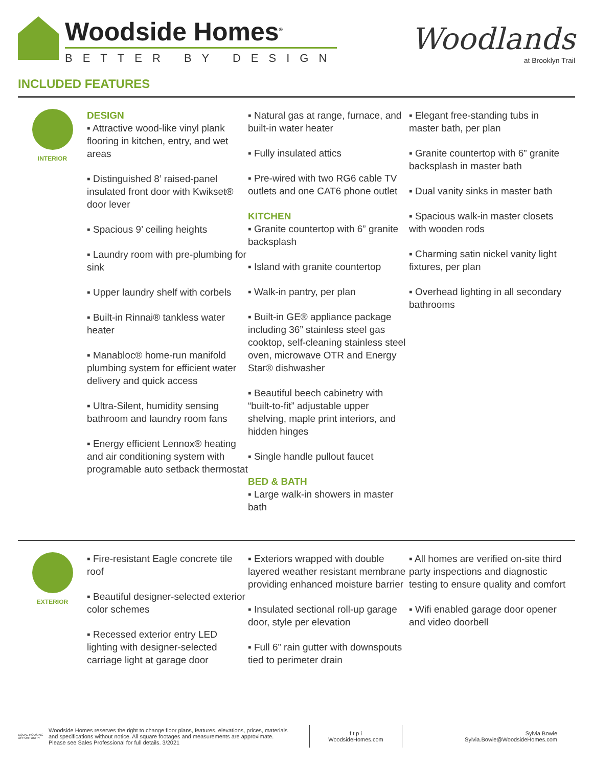Woodside Homes<sup>®</sup>
BETTER BY DESIGN
Woodlands
at Brooklyn Trail
INCLUDED FEATURES
INTERIOR
DESIGN
▪ Attractive wood-like vinyl plank flooring in kitchen, entry, and wet areas
▪ Distinguished 8’ raised-panel insulated front door with Kwikset® door lever
▪ Spacious 9’ ceiling heights
▪ Laundry room with pre-plumbing for sink
▪ Upper laundry shelf with corbels
▪ Built-in Rinnai® tankless water heater
▪ Manabloc® home-run manifold plumbing system for efficient water delivery and quick access
▪ Ultra-Silent, humidity sensing bathroom and laundry room fans
▪ Energy efficient Lennox® heating and air conditioning system with programable auto setback thermostat
▪ Natural gas at range, furnace, and built-in water heater
▪ Fully insulated attics
▪ Pre-wired with two RG6 cable TV outlets and one CAT6 phone outlet
KITCHEN
▪ Granite countertop with 6” granite backsplash
▪ Island with granite countertop
▪ Walk-in pantry, per plan
▪ Built-in GE® appliance package including 36” stainless steel gas cooktop, self-cleaning stainless steel oven, microwave OTR and Energy Star® dishwasher
▪ Beautiful beech cabinetry with “built-to-fit” adjustable upper shelving, maple print interiors, and hidden hinges
▪ Single handle pullout faucet
BED & BATH
▪ Large walk-in showers in master bath
▪ Elegant free-standing tubs in master bath, per plan
▪ Granite countertop with 6” granite backsplash in master bath
▪ Dual vanity sinks in master bath
▪ Spacious walk-in master closets with wooden rods
▪ Charming satin nickel vanity light fixtures, per plan
▪ Overhead lighting in all secondary bathrooms
EXTERIOR
▪ Fire-resistant Eagle concrete tile roof
▪ Beautiful designer-selected exterior color schemes
▪ Recessed exterior entry LED lighting with designer-selected carriage light at garage door
▪ Exteriors wrapped with double layered weather resistant membrane providing enhanced moisture barrier
▪ Insulated sectional roll-up garage door, style per elevation
▪ Full 6” rain gutter with downspouts tied to perimeter drain
▪ All homes are verified on-site third party inspections and diagnostic testing to ensure quality and comfort
▪ Wifi enabled garage door opener and video doorbell
EQUAL HOUSING OPPORTUNITY
Woodside Homes reserves the right to change floor plans, features, elevations, prices, materials and specifications without notice. All square footages and measurements are approximate. Please see Sales Professional for full details. 3/2021
f t p i
WoodsideHomes.com
Sylvia Bowie
Sylvia.Bowie@WoodsideHomes.com